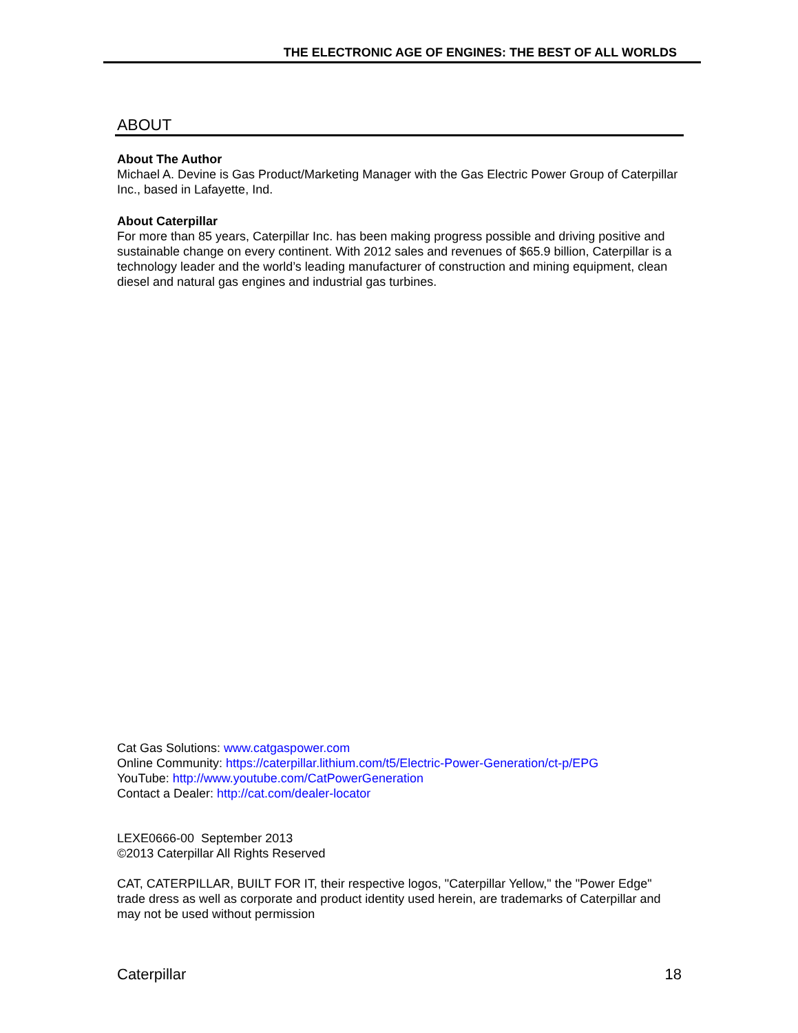THE ELECTRONIC AGE OF ENGINES: THE BEST OF ALL WORLDS
ABOUT
About The Author
Michael A. Devine is Gas Product/Marketing Manager with the Gas Electric Power Group of Caterpillar Inc., based in Lafayette, Ind.
About Caterpillar
For more than 85 years, Caterpillar Inc. has been making progress possible and driving positive and sustainable change on every continent. With 2012 sales and revenues of $65.9 billion, Caterpillar is a technology leader and the world’s leading manufacturer of construction and mining equipment, clean diesel and natural gas engines and industrial gas turbines.
Cat Gas Solutions: www.catgaspower.com
Online Community: https://caterpillar.lithium.com/t5/Electric-Power-Generation/ct-p/EPG
YouTube: http://www.youtube.com/CatPowerGeneration
Contact a Dealer: http://cat.com/dealer-locator
LEXE0666-00 September 2013
©2013 Caterpillar All Rights Reserved
CAT, CATERPILLAR, BUILT FOR IT, their respective logos, "Caterpillar Yellow," the "Power Edge" trade dress as well as corporate and product identity used herein, are trademarks of Caterpillar and may not be used without permission
Caterpillar 18